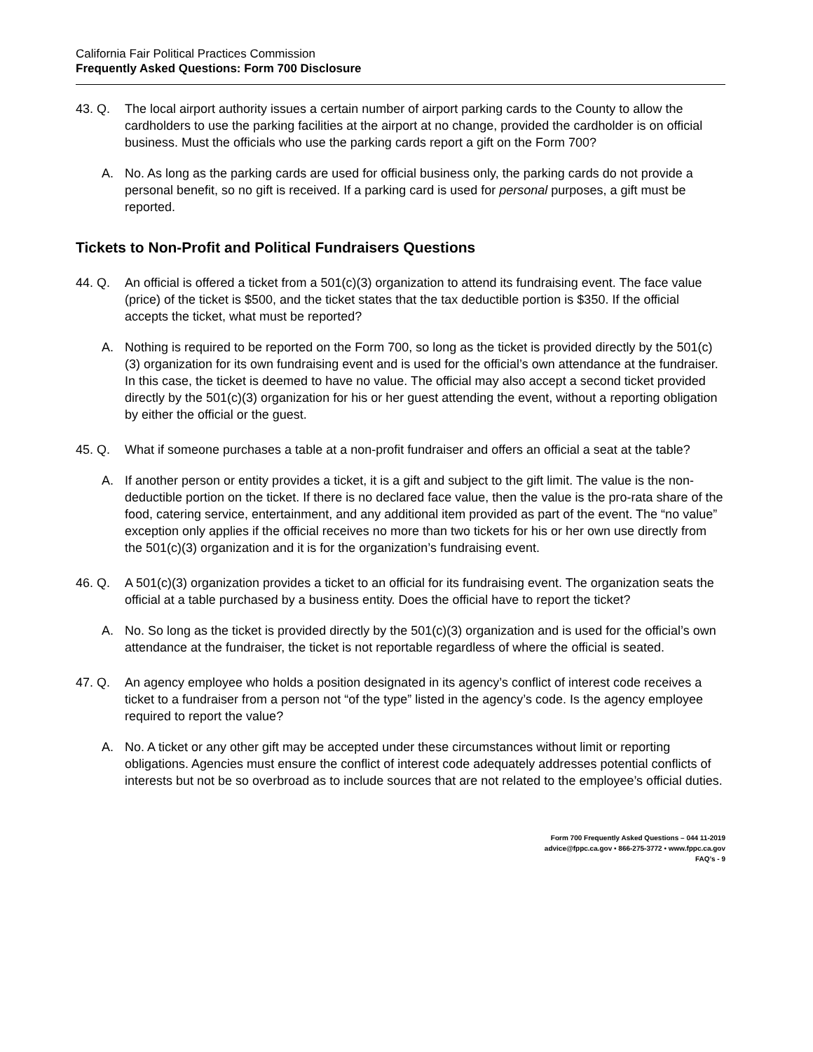California Fair Political Practices Commission
Frequently Asked Questions: Form 700 Disclosure
43. Q. The local airport authority issues a certain number of airport parking cards to the County to allow the cardholders to use the parking facilities at the airport at no change, provided the cardholder is on official business. Must the officials who use the parking cards report a gift on the Form 700?
A. No. As long as the parking cards are used for official business only, the parking cards do not provide a personal benefit, so no gift is received. If a parking card is used for personal purposes, a gift must be reported.
Tickets to Non-Profit and Political Fundraisers Questions
44. Q. An official is offered a ticket from a 501(c)(3) organization to attend its fundraising event. The face value (price) of the ticket is $500, and the ticket states that the tax deductible portion is $350. If the official accepts the ticket, what must be reported?
A. Nothing is required to be reported on the Form 700, so long as the ticket is provided directly by the 501(c)(3) organization for its own fundraising event and is used for the official’s own attendance at the fundraiser. In this case, the ticket is deemed to have no value. The official may also accept a second ticket provided directly by the 501(c)(3) organization for his or her guest attending the event, without a reporting obligation by either the official or the guest.
45. Q. What if someone purchases a table at a non-profit fundraiser and offers an official a seat at the table?
A. If another person or entity provides a ticket, it is a gift and subject to the gift limit. The value is the non-deductible portion on the ticket. If there is no declared face value, then the value is the pro-rata share of the food, catering service, entertainment, and any additional item provided as part of the event. The “no value” exception only applies if the official receives no more than two tickets for his or her own use directly from the 501(c)(3) organization and it is for the organization’s fundraising event.
46. Q. A 501(c)(3) organization provides a ticket to an official for its fundraising event. The organization seats the official at a table purchased by a business entity. Does the official have to report the ticket?
A. No. So long as the ticket is provided directly by the 501(c)(3) organization and is used for the official’s own attendance at the fundraiser, the ticket is not reportable regardless of where the official is seated.
47. Q. An agency employee who holds a position designated in its agency’s conflict of interest code receives a ticket to a fundraiser from a person not “of the type” listed in the agency’s code. Is the agency employee required to report the value?
A. No. A ticket or any other gift may be accepted under these circumstances without limit or reporting obligations. Agencies must ensure the conflict of interest code adequately addresses potential conflicts of interests but not be so overbroad as to include sources that are not related to the employee’s official duties.
Form 700 Frequently Asked Questions – 044 11-2019
advice@fppc.ca.gov • 866-275-3772 • www.fppc.ca.gov
FAQ’s - 9